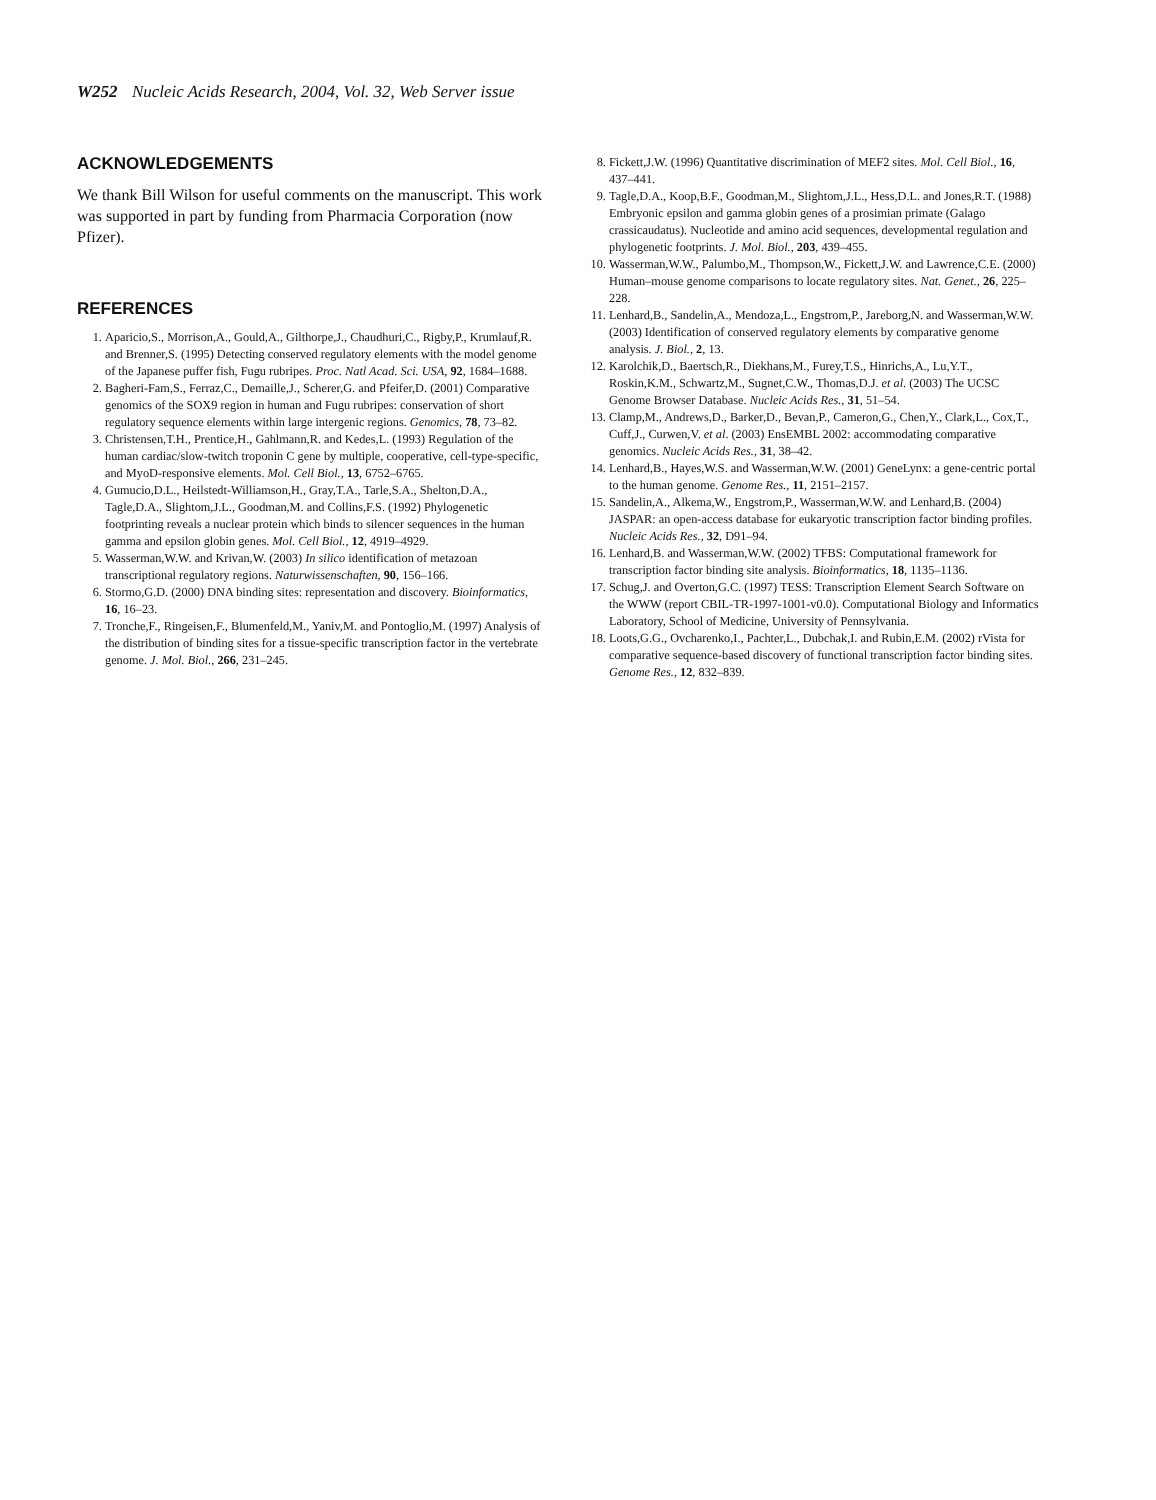W252 Nucleic Acids Research, 2004, Vol. 32, Web Server issue
ACKNOWLEDGEMENTS
We thank Bill Wilson for useful comments on the manuscript. This work was supported in part by funding from Pharmacia Corporation (now Pfizer).
REFERENCES
1. Aparicio,S., Morrison,A., Gould,A., Gilthorpe,J., Chaudhuri,C., Rigby,P., Krumlauf,R. and Brenner,S. (1995) Detecting conserved regulatory elements with the model genome of the Japanese puffer fish, Fugu rubripes. Proc. Natl Acad. Sci. USA, 92, 1684–1688.
2. Bagheri-Fam,S., Ferraz,C., Demaille,J., Scherer,G. and Pfeifer,D. (2001) Comparative genomics of the SOX9 region in human and Fugu rubripes: conservation of short regulatory sequence elements within large intergenic regions. Genomics, 78, 73–82.
3. Christensen,T.H., Prentice,H., Gahlmann,R. and Kedes,L. (1993) Regulation of the human cardiac/slow-twitch troponin C gene by multiple, cooperative, cell-type-specific, and MyoD-responsive elements. Mol. Cell Biol., 13, 6752–6765.
4. Gumucio,D.L., Heilstedt-Williamson,H., Gray,T.A., Tarle,S.A., Shelton,D.A., Tagle,D.A., Slightom,J.L., Goodman,M. and Collins,F.S. (1992) Phylogenetic footprinting reveals a nuclear protein which binds to silencer sequences in the human gamma and epsilon globin genes. Mol. Cell Biol., 12, 4919–4929.
5. Wasserman,W.W. and Krivan,W. (2003) In silico identification of metazoan transcriptional regulatory regions. Naturwissenschaften, 90, 156–166.
6. Stormo,G.D. (2000) DNA binding sites: representation and discovery. Bioinformatics, 16, 16–23.
7. Tronche,F., Ringeisen,F., Blumenfeld,M., Yaniv,M. and Pontoglio,M. (1997) Analysis of the distribution of binding sites for a tissue-specific transcription factor in the vertebrate genome. J. Mol. Biol., 266, 231–245.
8. Fickett,J.W. (1996) Quantitative discrimination of MEF2 sites. Mol. Cell Biol., 16, 437–441.
9. Tagle,D.A., Koop,B.F., Goodman,M., Slightom,J.L., Hess,D.L. and Jones,R.T. (1988) Embryonic epsilon and gamma globin genes of a prosimian primate (Galago crassicaudatus). Nucleotide and amino acid sequences, developmental regulation and phylogenetic footprints. J. Mol. Biol., 203, 439–455.
10. Wasserman,W.W., Palumbo,M., Thompson,W., Fickett,J.W. and Lawrence,C.E. (2000) Human–mouse genome comparisons to locate regulatory sites. Nat. Genet., 26, 225–228.
11. Lenhard,B., Sandelin,A., Mendoza,L., Engstrom,P., Jareborg,N. and Wasserman,W.W. (2003) Identification of conserved regulatory elements by comparative genome analysis. J. Biol., 2, 13.
12. Karolchik,D., Baertsch,R., Diekhans,M., Furey,T.S., Hinrichs,A., Lu,Y.T., Roskin,K.M., Schwartz,M., Sugnet,C.W., Thomas,D.J. et al. (2003) The UCSC Genome Browser Database. Nucleic Acids Res., 31, 51–54.
13. Clamp,M., Andrews,D., Barker,D., Bevan,P., Cameron,G., Chen,Y., Clark,L., Cox,T., Cuff,J., Curwen,V. et al. (2003) EnsEMBL 2002: accommodating comparative genomics. Nucleic Acids Res., 31, 38–42.
14. Lenhard,B., Hayes,W.S. and Wasserman,W.W. (2001) GeneLynx: a gene-centric portal to the human genome. Genome Res., 11, 2151–2157.
15. Sandelin,A., Alkema,W., Engstrom,P., Wasserman,W.W. and Lenhard,B. (2004) JASPAR: an open-access database for eukaryotic transcription factor binding profiles. Nucleic Acids Res., 32, D91–94.
16. Lenhard,B. and Wasserman,W.W. (2002) TFBS: Computational framework for transcription factor binding site analysis. Bioinformatics, 18, 1135–1136.
17. Schug,J. and Overton,G.C. (1997) TESS: Transcription Element Search Software on the WWW (report CBIL-TR-1997-1001-v0.0). Computational Biology and Informatics Laboratory, School of Medicine, University of Pennsylvania.
18. Loots,G.G., Ovcharenko,I., Pachter,L., Dubchak,I. and Rubin,E.M. (2002) rVista for comparative sequence-based discovery of functional transcription factor binding sites. Genome Res., 12, 832–839.